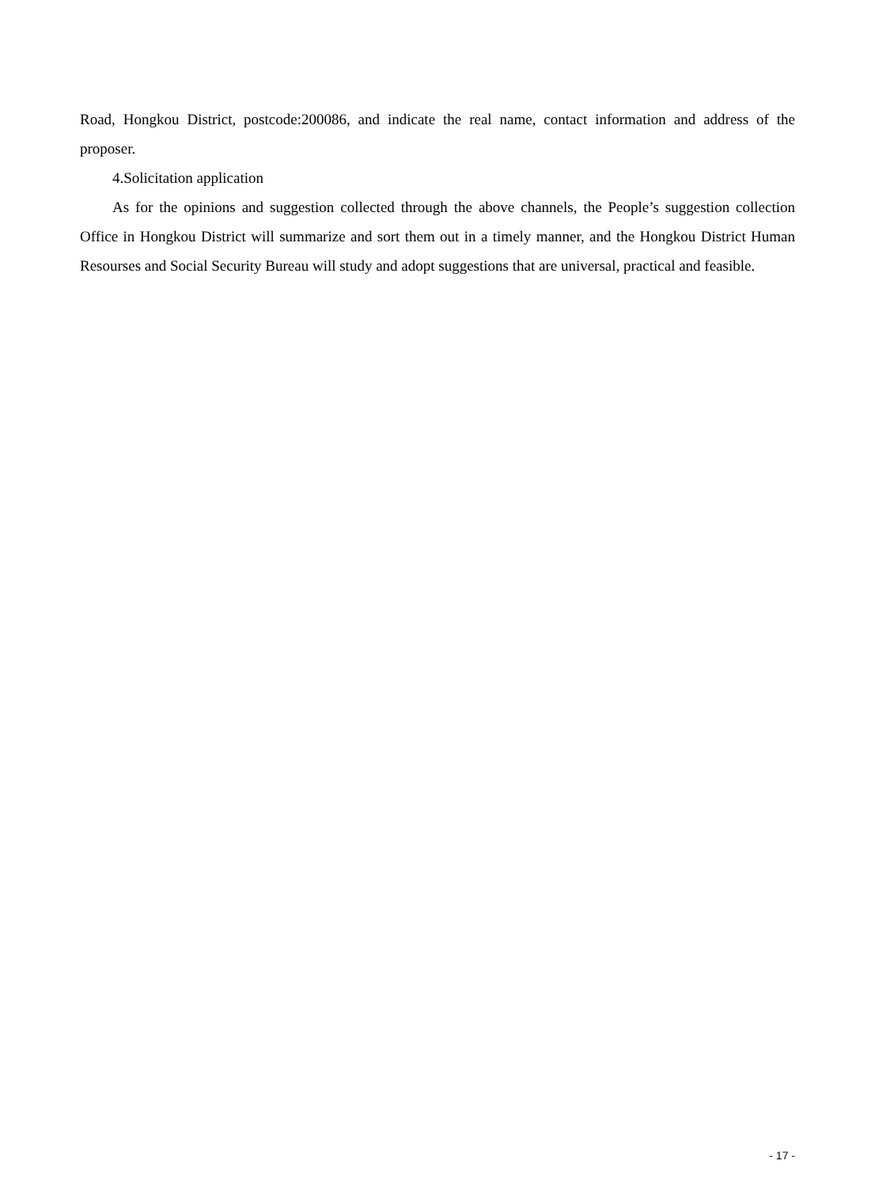Road, Hongkou District, postcode:200086, and indicate the real name, contact information and address of the proposer.
4.Solicitation application
As for the opinions and suggestion collected through the above channels, the People’s suggestion collection Office in Hongkou District will summarize and sort them out in a timely manner, and the Hongkou District Human Resourses and Social Security Bureau will study and adopt suggestions that are universal, practical and feasible.
- 17 -